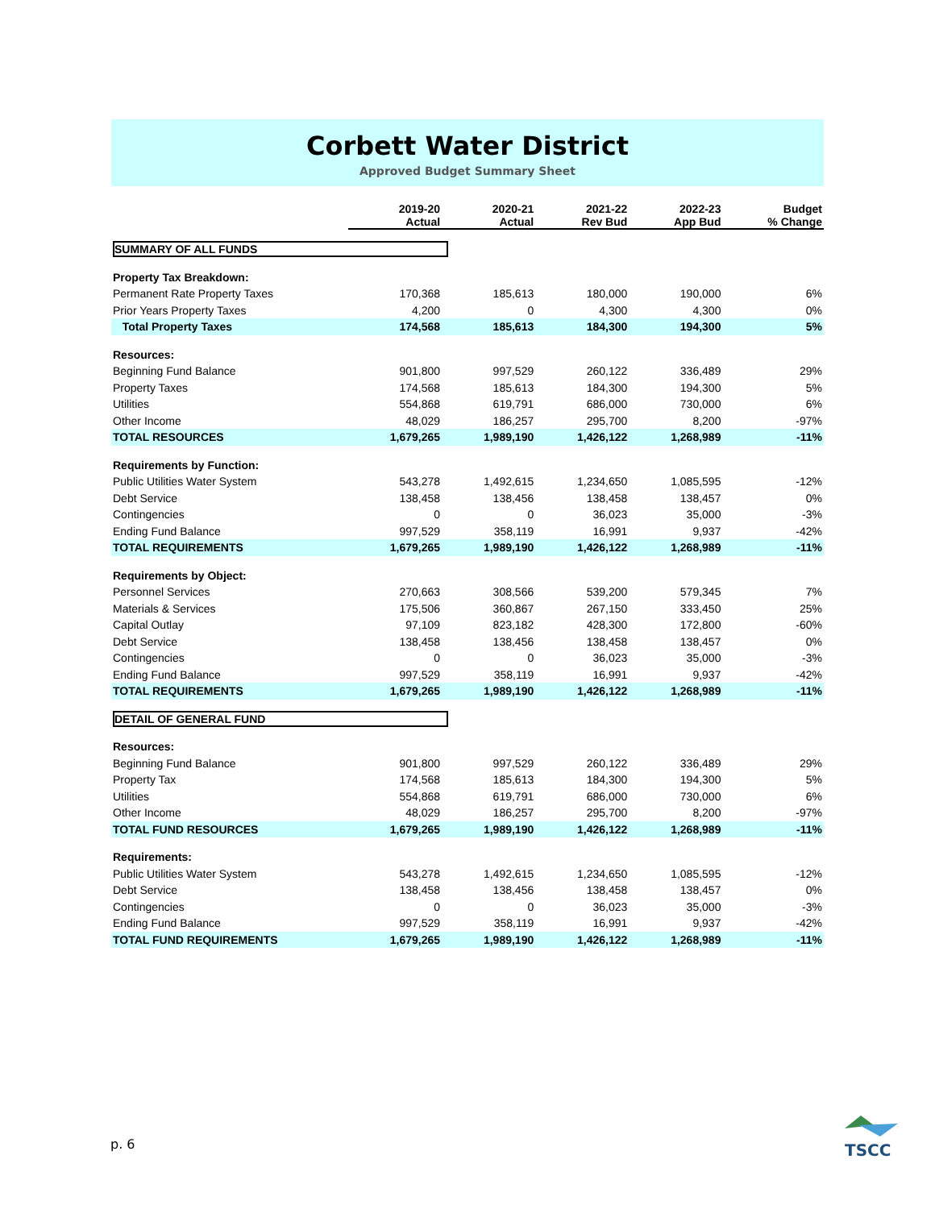Corbett Water District
Approved Budget Summary Sheet
| | 2019-20 Actual | 2020-21 Actual | 2021-22 Rev Bud | 2022-23 App Bud | Budget % Change |
| --- | --- | --- | --- | --- | --- |
| SUMMARY OF ALL FUNDS | | | | | |
| Property Tax Breakdown: | | | | | |
| Permanent Rate Property Taxes | 170,368 | 185,613 | 180,000 | 190,000 | 6% |
| Prior Years Property Taxes | 4,200 | 0 | 4,300 | 4,300 | 0% |
| Total Property Taxes | 174,568 | 185,613 | 184,300 | 194,300 | 5% |
| Resources: | | | | | |
| Beginning Fund Balance | 901,800 | 997,529 | 260,122 | 336,489 | 29% |
| Property Taxes | 174,568 | 185,613 | 184,300 | 194,300 | 5% |
| Utilities | 554,868 | 619,791 | 686,000 | 730,000 | 6% |
| Other Income | 48,029 | 186,257 | 295,700 | 8,200 | -97% |
| TOTAL RESOURCES | 1,679,265 | 1,989,190 | 1,426,122 | 1,268,989 | -11% |
| Requirements by Function: | | | | | |
| Public Utilities Water System | 543,278 | 1,492,615 | 1,234,650 | 1,085,595 | -12% |
| Debt Service | 138,458 | 138,456 | 138,458 | 138,457 | 0% |
| Contingencies | 0 | 0 | 36,023 | 35,000 | -3% |
| Ending Fund Balance | 997,529 | 358,119 | 16,991 | 9,937 | -42% |
| TOTAL REQUIREMENTS | 1,679,265 | 1,989,190 | 1,426,122 | 1,268,989 | -11% |
| Requirements by Object: | | | | | |
| Personnel Services | 270,663 | 308,566 | 539,200 | 579,345 | 7% |
| Materials & Services | 175,506 | 360,867 | 267,150 | 333,450 | 25% |
| Capital Outlay | 97,109 | 823,182 | 428,300 | 172,800 | -60% |
| Debt Service | 138,458 | 138,456 | 138,458 | 138,457 | 0% |
| Contingencies | 0 | 0 | 36,023 | 35,000 | -3% |
| Ending Fund Balance | 997,529 | 358,119 | 16,991 | 9,937 | -42% |
| TOTAL REQUIREMENTS | 1,679,265 | 1,989,190 | 1,426,122 | 1,268,989 | -11% |
| DETAIL OF GENERAL FUND | | | | | |
| Resources: | | | | | |
| Beginning Fund Balance | 901,800 | 997,529 | 260,122 | 336,489 | 29% |
| Property Tax | 174,568 | 185,613 | 184,300 | 194,300 | 5% |
| Utilities | 554,868 | 619,791 | 686,000 | 730,000 | 6% |
| Other Income | 48,029 | 186,257 | 295,700 | 8,200 | -97% |
| TOTAL FUND RESOURCES | 1,679,265 | 1,989,190 | 1,426,122 | 1,268,989 | -11% |
| Requirements: | | | | | |
| Public Utilities Water System | 543,278 | 1,492,615 | 1,234,650 | 1,085,595 | -12% |
| Debt Service | 138,458 | 138,456 | 138,458 | 138,457 | 0% |
| Contingencies | 0 | 0 | 36,023 | 35,000 | -3% |
| Ending Fund Balance | 997,529 | 358,119 | 16,991 | 9,937 | -42% |
| TOTAL FUND REQUIREMENTS | 1,679,265 | 1,989,190 | 1,426,122 | 1,268,989 | -11% |
p. 6
TSCC